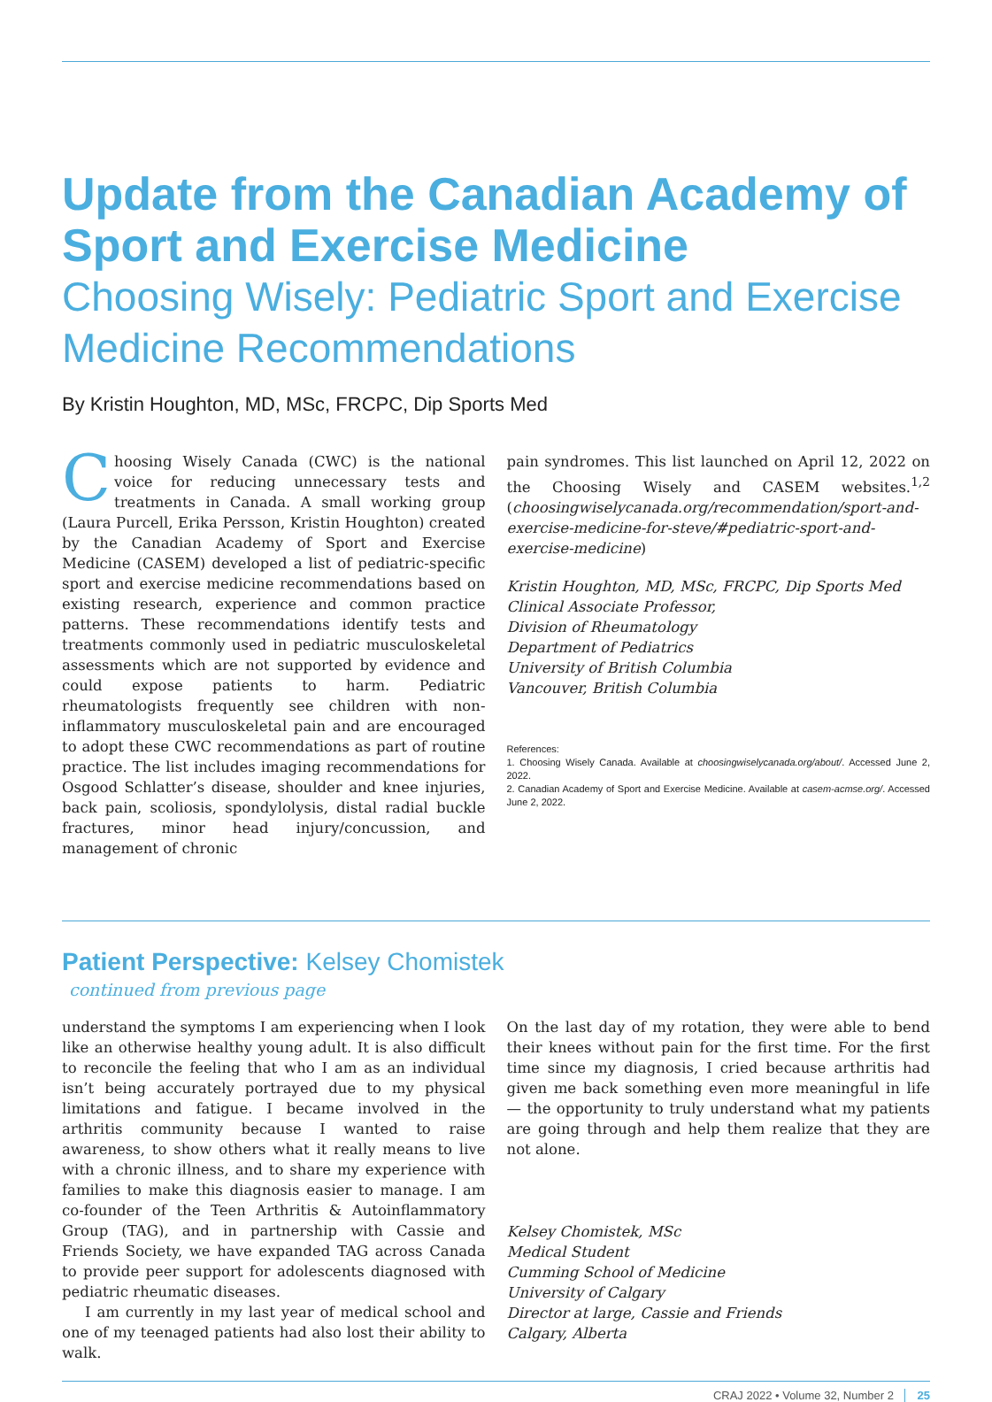Update from the Canadian Academy of Sport and Exercise Medicine
Choosing Wisely: Pediatric Sport and Exercise Medicine Recommendations
By Kristin Houghton, MD, MSc, FRCPC, Dip Sports Med
Choosing Wisely Canada (CWC) is the national voice for reducing unnecessary tests and treatments in Canada. A small working group (Laura Purcell, Erika Persson, Kristin Houghton) created by the Canadian Academy of Sport and Exercise Medicine (CASEM) developed a list of pediatric-specific sport and exercise medicine recommendations based on existing research, experience and common practice patterns. These recommendations identify tests and treatments commonly used in pediatric musculoskeletal assessments which are not supported by evidence and could expose patients to harm. Pediatric rheumatologists frequently see children with non-inflammatory musculoskeletal pain and are encouraged to adopt these CWC recommendations as part of routine practice. The list includes imaging recommendations for Osgood Schlatter’s disease, shoulder and knee injuries, back pain, scoliosis, spondylolysis, distal radial buckle fractures, minor head injury/concussion, and management of chronic
pain syndromes. This list launched on April 12, 2022 on the Choosing Wisely and CASEM websites.<sup>1,2</sup> (choosingwiselycanada.org/recommendation/sport-and-exercise-medicine-for-steve/#pediatric-sport-and-exercise-medicine)
Kristin Houghton, MD, MSc, FRCPC, Dip Sports Med
Clinical Associate Professor,
Division of Rheumatology
Department of Pediatrics
University of British Columbia
Vancouver, British Columbia
References:
1. Choosing Wisely Canada. Available at choosingwiselycanada.org/about/. Accessed June 2, 2022.
2. Canadian Academy of Sport and Exercise Medicine. Available at casem-acmse.org/. Accessed June 2, 2022.
Patient Perspective: Kelsey Chomistek
continued from previous page
understand the symptoms I am experiencing when I look like an otherwise healthy young adult. It is also difficult to reconcile the feeling that who I am as an individual isn’t being accurately portrayed due to my physical limitations and fatigue. I became involved in the arthritis community because I wanted to raise awareness, to show others what it really means to live with a chronic illness, and to share my experience with families to make this diagnosis easier to manage. I am co-founder of the Teen Arthritis & Autoinflammatory Group (TAG), and in partnership with Cassie and Friends Society, we have expanded TAG across Canada to provide peer support for adolescents diagnosed with pediatric rheumatic diseases.
I am currently in my last year of medical school and one of my teenaged patients had also lost their ability to walk.
On the last day of my rotation, they were able to bend their knees without pain for the first time. For the first time since my diagnosis, I cried because arthritis had given me back something even more meaningful in life — the opportunity to truly understand what my patients are going through and help them realize that they are not alone.
Kelsey Chomistek, MSc
Medical Student
Cumming School of Medicine
University of Calgary
Director at large, Cassie and Friends
Calgary, Alberta
CRAJ 2022 • Volume 32, Number 2 25